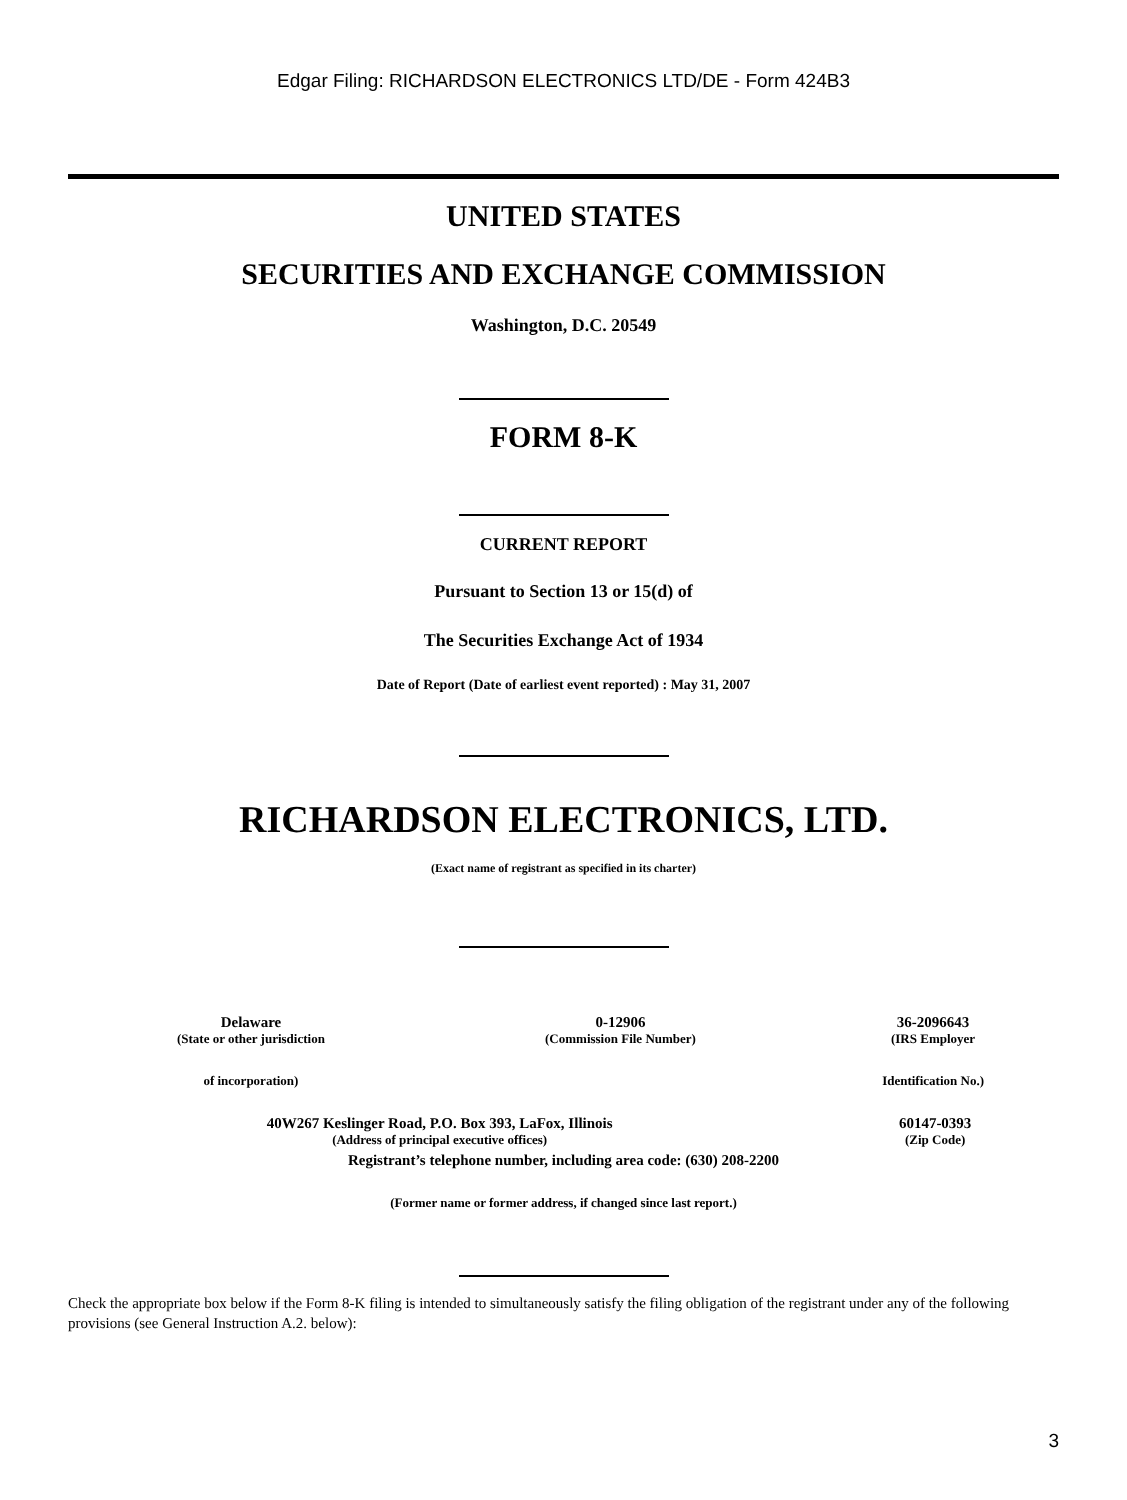Edgar Filing: RICHARDSON ELECTRONICS LTD/DE - Form 424B3
UNITED STATES
SECURITIES AND EXCHANGE COMMISSION
Washington, D.C. 20549
FORM 8-K
CURRENT REPORT
Pursuant to Section 13 or 15(d) of
The Securities Exchange Act of 1934
Date of Report (Date of earliest event reported) : May 31, 2007
RICHARDSON ELECTRONICS, LTD.
(Exact name of registrant as specified in its charter)
| Delaware | 0-12906 | 36-2096643 |
| (State or other jurisdiction | (Commission File Number) | (IRS Employer |
| of incorporation) | | Identification No.) |
| 40W267 Keslinger Road, P.O. Box 393, LaFox, Illinois | 60147-0393 |
| (Address of principal executive offices) | (Zip Code) |
Registrant’s telephone number, including area code: (630) 208-2200
(Former name or former address, if changed since last report.)
Check the appropriate box below if the Form 8-K filing is intended to simultaneously satisfy the filing obligation of the registrant under any of the following provisions (see General Instruction A.2. below):
3